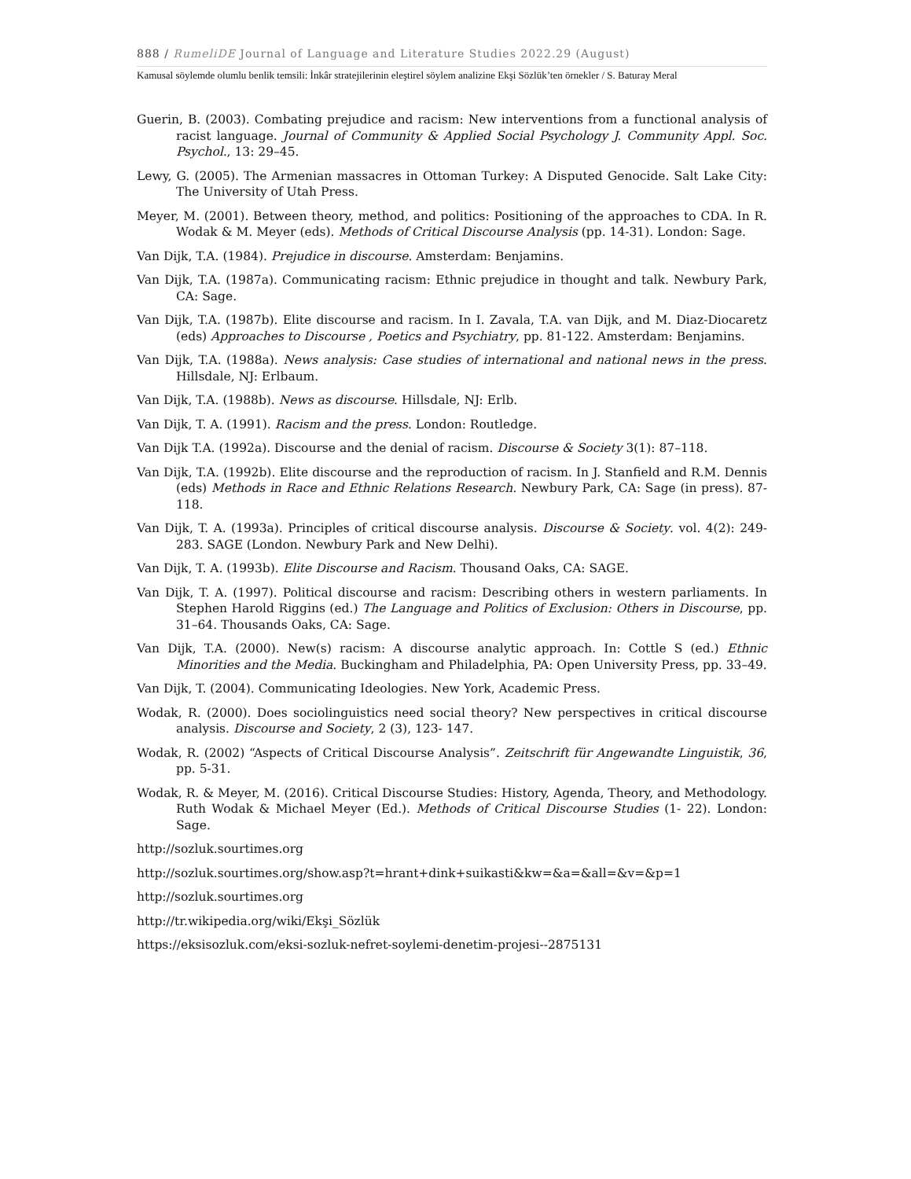888 / RumeliDE Journal of Language and Literature Studies 2022.29 (August)
Kamusal söylemde olumlu benlik temsili: İnkâr stratejilerinin eleştirel söylem analizine Ekşi Sözlük’ten örnekler / S. Baturay Meral
Guerin, B. (2003). Combating prejudice and racism: New interventions from a functional analysis of racist language. Journal of Community & Applied Social Psychology J. Community Appl. Soc. Psychol., 13: 29–45.
Lewy, G. (2005). The Armenian massacres in Ottoman Turkey: A Disputed Genocide. Salt Lake City: The University of Utah Press.
Meyer, M. (2001). Between theory, method, and politics: Positioning of the approaches to CDA. In R. Wodak & M. Meyer (eds). Methods of Critical Discourse Analysis (pp. 14-31). London: Sage.
Van Dijk, T.A. (1984). Prejudice in discourse. Amsterdam: Benjamins.
Van Dijk, T.A. (1987a). Communicating racism: Ethnic prejudice in thought and talk. Newbury Park, CA: Sage.
Van Dijk, T.A. (1987b). Elite discourse and racism. In I. Zavala, T.A. van Dijk, and M. Diaz-Diocaretz (eds) Approaches to Discourse , Poetics and Psychiatry, pp. 81-122. Amsterdam: Benjamins.
Van Dijk, T.A. (1988a). News analysis: Case studies of international and national news in the press. Hillsdale, NJ: Erlbaum.
Van Dijk, T.A. (1988b). News as discourse. Hillsdale, NJ: Erlb.
Van Dijk, T. A. (1991). Racism and the press. London: Routledge.
Van Dijk T.A. (1992a). Discourse and the denial of racism. Discourse & Society 3(1): 87–118.
Van Dijk, T.A. (1992b). Elite discourse and the reproduction of racism. In J. Stanfield and R.M. Dennis (eds) Methods in Race and Ethnic Relations Research. Newbury Park, CA: Sage (in press). 87-118.
Van Dijk, T. A. (1993a). Principles of critical discourse analysis. Discourse & Society. vol. 4(2): 249-283. SAGE (London. Newbury Park and New Delhi).
Van Dijk, T. A. (1993b). Elite Discourse and Racism. Thousand Oaks, CA: SAGE.
Van Dijk, T. A. (1997). Political discourse and racism: Describing others in western parliaments. In Stephen Harold Riggins (ed.) The Language and Politics of Exclusion: Others in Discourse, pp. 31–64. Thousands Oaks, CA: Sage.
Van Dijk, T.A. (2000). New(s) racism: A discourse analytic approach. In: Cottle S (ed.) Ethnic Minorities and the Media. Buckingham and Philadelphia, PA: Open University Press, pp. 33–49.
Van Dijk, T. (2004). Communicating Ideologies. New York, Academic Press.
Wodak, R. (2000). Does sociolinguistics need social theory? New perspectives in critical discourse analysis. Discourse and Society, 2 (3), 123- 147.
Wodak, R. (2002) “Aspects of Critical Discourse Analysis”. Zeitschrift für Angewandte Linguistik, 36, pp. 5-31.
Wodak, R. & Meyer, M. (2016). Critical Discourse Studies: History, Agenda, Theory, and Methodology. Ruth Wodak & Michael Meyer (Ed.). Methods of Critical Discourse Studies (1- 22). London: Sage.
http://sozluk.sourtimes.org
http://sozluk.sourtimes.org/show.asp?t=hrant+dink+suikasti&kw=&a=&all=&v=&p=1
http://sozluk.sourtimes.org
http://tr.wikipedia.org/wiki/Ekşi_Sözlük
https://eksisozluk.com/eksi-sozluk-nefret-soylemi-denetim-projesi--2875131